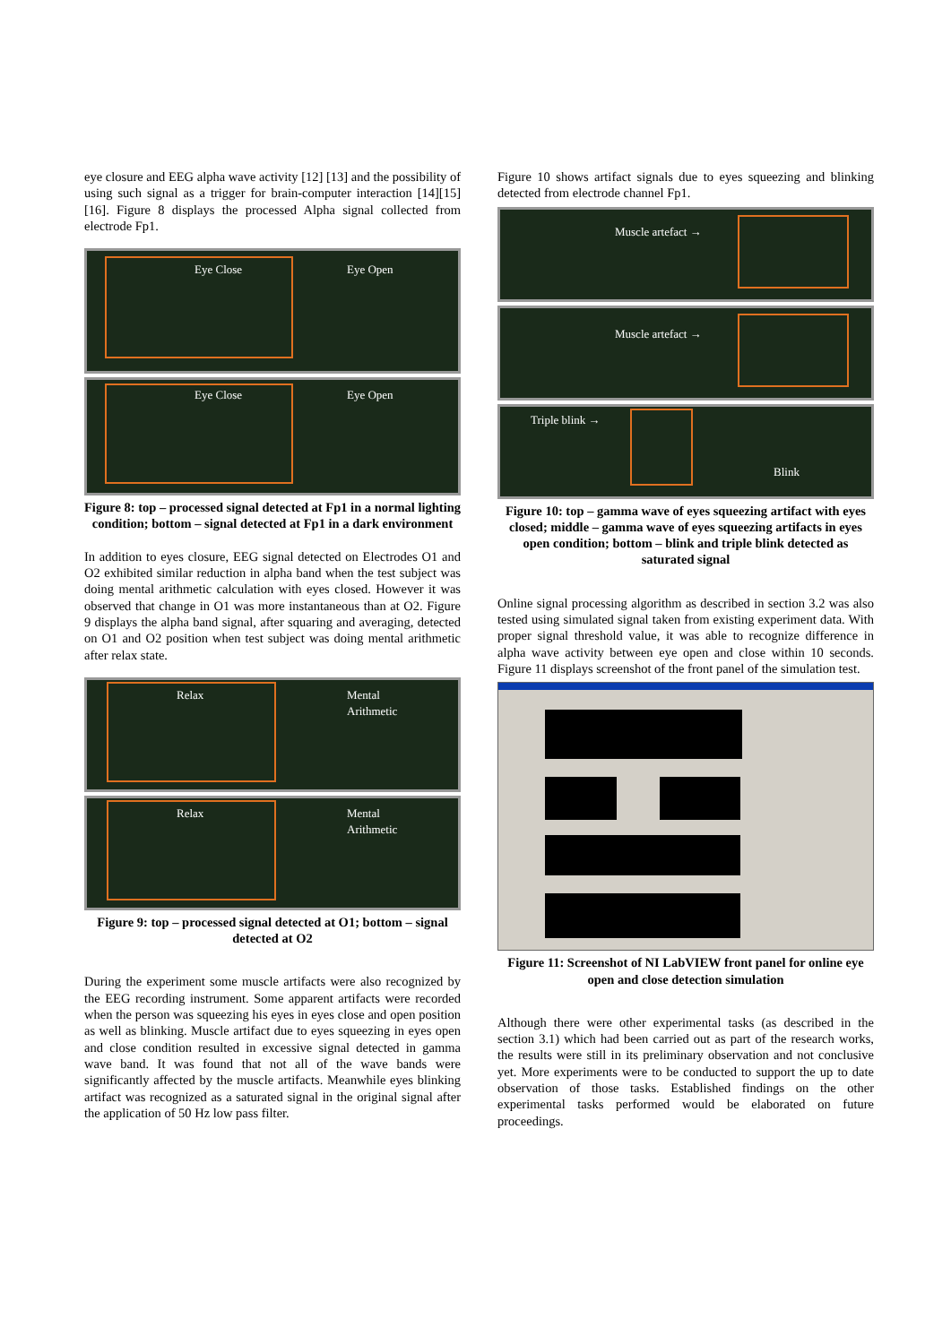eye closure and EEG alpha wave activity [12] [13] and the possibility of using such signal as a trigger for brain-computer interaction [14][15][16]. Figure 8 displays the processed Alpha signal collected from electrode Fp1.
Eye Close Eye Open
Eye Close Eye Open
Figure 8: top – processed signal detected at Fp1 in a normal lighting condition; bottom – signal detected at Fp1 in a dark environment
In addition to eyes closure, EEG signal detected on Electrodes O1 and O2 exhibited similar reduction in alpha band when the test subject was doing mental arithmetic calculation with eyes closed. However it was observed that change in O1 was more instantaneous than at O2. Figure 9 displays the alpha band signal, after squaring and averaging, detected on O1 and O2 position when test subject was doing mental arithmetic after relax state.
Relax Mental
Arithmetic
Relax Mental
Arithmetic
Figure 9: top – processed signal detected at O1; bottom – signal detected at O2
During the experiment some muscle artifacts were also recognized by the EEG recording instrument. Some apparent artifacts were recorded when the person was squeezing his eyes in eyes close and open position as well as blinking. Muscle artifact due to eyes squeezing in eyes open and close condition resulted in excessive signal detected in gamma wave band. It was found that not all of the wave bands were significantly affected by the muscle artifacts. Meanwhile eyes blinking artifact was recognized as a saturated signal in the original signal after the application of 50 Hz low pass filter.
Figure 10 shows artifact signals due to eyes squeezing and blinking detected from electrode channel Fp1.
Muscle artefact →
Muscle artefact →
Triple blink →
Blink
Figure 10: top – gamma wave of eyes squeezing artifact with eyes closed; middle – gamma wave of eyes squeezing artifacts in eyes open condition; bottom – blink and triple blink detected as saturated signal
Online signal processing algorithm as described in section 3.2 was also tested using simulated signal taken from existing experiment data. With proper signal threshold value, it was able to recognize difference in alpha wave activity between eye open and close within 10 seconds. Figure 11 displays screenshot of the front panel of the simulation test.
Figure 11: Screenshot of NI LabVIEW front panel for online eye open and close detection simulation
Although there were other experimental tasks (as described in the section 3.1) which had been carried out as part of the research works, the results were still in its preliminary observation and not conclusive yet. More experiments were to be conducted to support the up to date observation of those tasks. Established findings on the other experimental tasks performed would be elaborated on future proceedings.